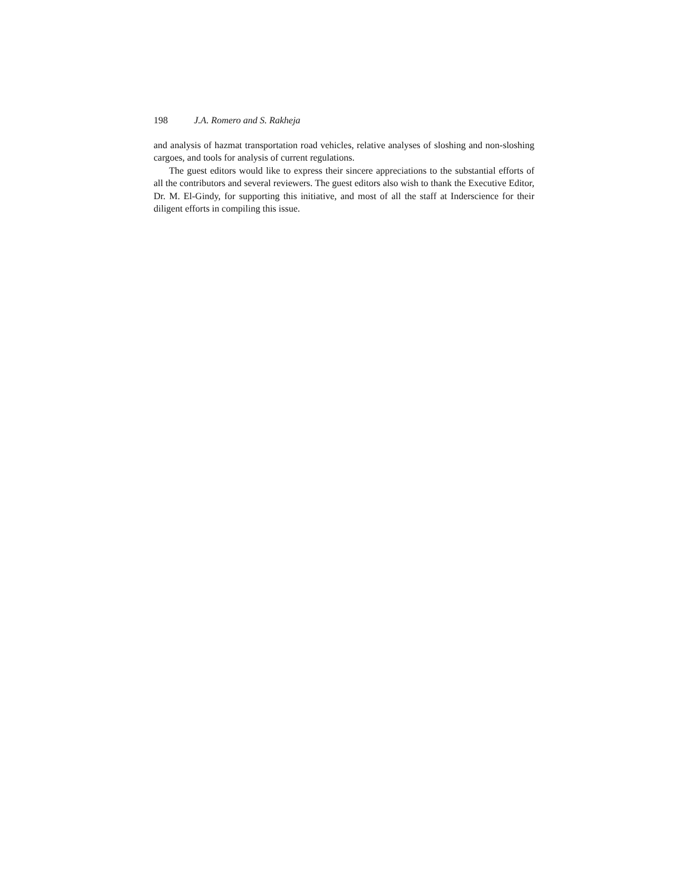198 J.A. Romero and S. Rakheja
and analysis of hazmat transportation road vehicles, relative analyses of sloshing and non-sloshing cargoes, and tools for analysis of current regulations.
The guest editors would like to express their sincere appreciations to the substantial efforts of all the contributors and several reviewers. The guest editors also wish to thank the Executive Editor, Dr. M. El-Gindy, for supporting this initiative, and most of all the staff at Inderscience for their diligent efforts in compiling this issue.